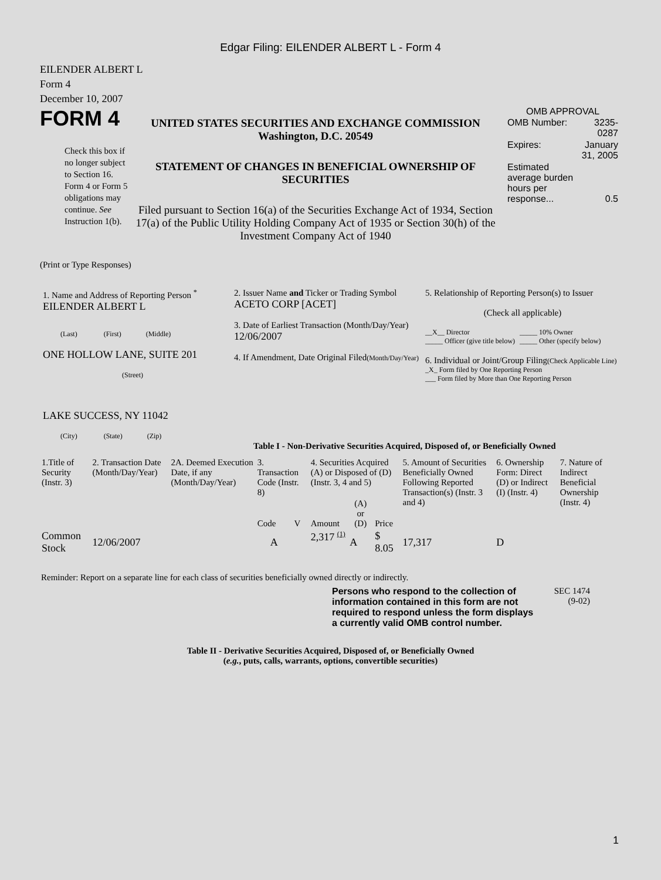Edgar Filing: EILENDER ALBERT L - Form 4
EILENDER ALBERT L
Form 4
December 10, 2007
FORM 4
Check this box if no longer subject to Section 16. Form 4 or Form 5 obligations may continue. See Instruction 1(b).
UNITED STATES SECURITIES AND EXCHANGE COMMISSION
Washington, D.C. 20549
STATEMENT OF CHANGES IN BENEFICIAL OWNERSHIP OF SECURITIES
Filed pursuant to Section 16(a) of the Securities Exchange Act of 1934, Section 17(a) of the Public Utility Holding Company Act of 1935 or Section 30(h) of the Investment Company Act of 1940
OMB APPROVAL
| OMB Number: | 3235-0287 |
| Expires: | January 31, 2005 |
| Estimated average burden hours per response... | 0.5 |
(Print or Type Responses)
| 1. Name and Address of Reporting Person <sup>*</sup> EILENDER ALBERT L (Last) (First) (Middle) ONE HOLLOW LANE, SUITE 201 (Street) LAKE SUCCESS, NY 11042 (City) (State) (Zip) | 2. Issuer Name and Ticker or Trading Symbol ACETO CORP [ACET] 3. Date of Earliest Transaction (Month/Day/Year) 12/06/2007 4. If Amendment, Date Original Filed (Month/Day/Year) | 5. Relationship of Reporting Person(s) to Issuer (Check all applicable) __X__ Director _____ Officer (give title below) _____ 10% Owner _____ Other (specify below) 6. Individual or Joint/Group Filing (Check Applicable Line) _X_ Form filed by One Reporting Person ___ Form filed by More than One Reporting Person |
Table I - Non-Derivative Securities Acquired, Disposed of, or Beneficially Owned
| 1.Title of Security (Instr. 3) | 2. Transaction Date (Month/Day/Year) | 2A. Deemed Execution Date, if any (Month/Day/Year) | 3. Transaction Code (Instr. 8) | | 4. Securities Acquired (A) or Disposed of (D) (Instr. 3, 4 and 5) | | | 5. Amount of Securities Beneficially Owned Following Reported Transaction(s) (Instr. 3 and 4) | 6. Ownership Form: Direct (D) or Indirect (I) (Instr. 4) | 7. Nature of Indirect Beneficial Ownership (Instr. 4) |
| --- | --- | --- | --- | --- | --- | --- | --- | --- | --- | --- |
| | | | Code | V | Amount | (A) or (D) | Price | | | |
| Common Stock | 12/06/2007 | | A | | 2,317 <sup>(1)</sup> | A | $ 8.05 | 17,317 | D | |
Reminder: Report on a separate line for each class of securities beneficially owned directly or indirectly.
Persons who respond to the collection of information contained in this form are not required to respond unless the form displays a currently valid OMB control number.
SEC 1474
(9-02)
Table II - Derivative Securities Acquired, Disposed of, or Beneficially Owned
(e.g., puts, calls, warrants, options, convertible securities)
1